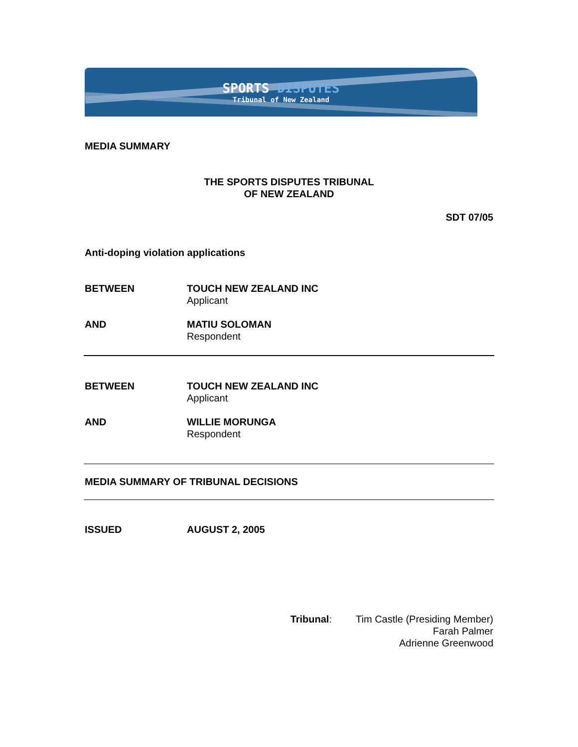SPORTS DISPUTES
Tribunal of New Zealand
MEDIA SUMMARY
THE SPORTS DISPUTES TRIBUNAL
OF NEW ZEALAND
SDT 07/05
Anti-doping violation applications
BETWEEN TOUCH NEW ZEALAND INC
Applicant
AND MATIU SOLOMAN
Respondent
BETWEEN TOUCH NEW ZEALAND INC
Applicant
AND WILLIE MORUNGA
Respondent
MEDIA SUMMARY OF TRIBUNAL DECISIONS
ISSUED AUGUST 2, 2005
Tribunal: Tim Castle (Presiding Member)
Farah Palmer
Adrienne Greenwood